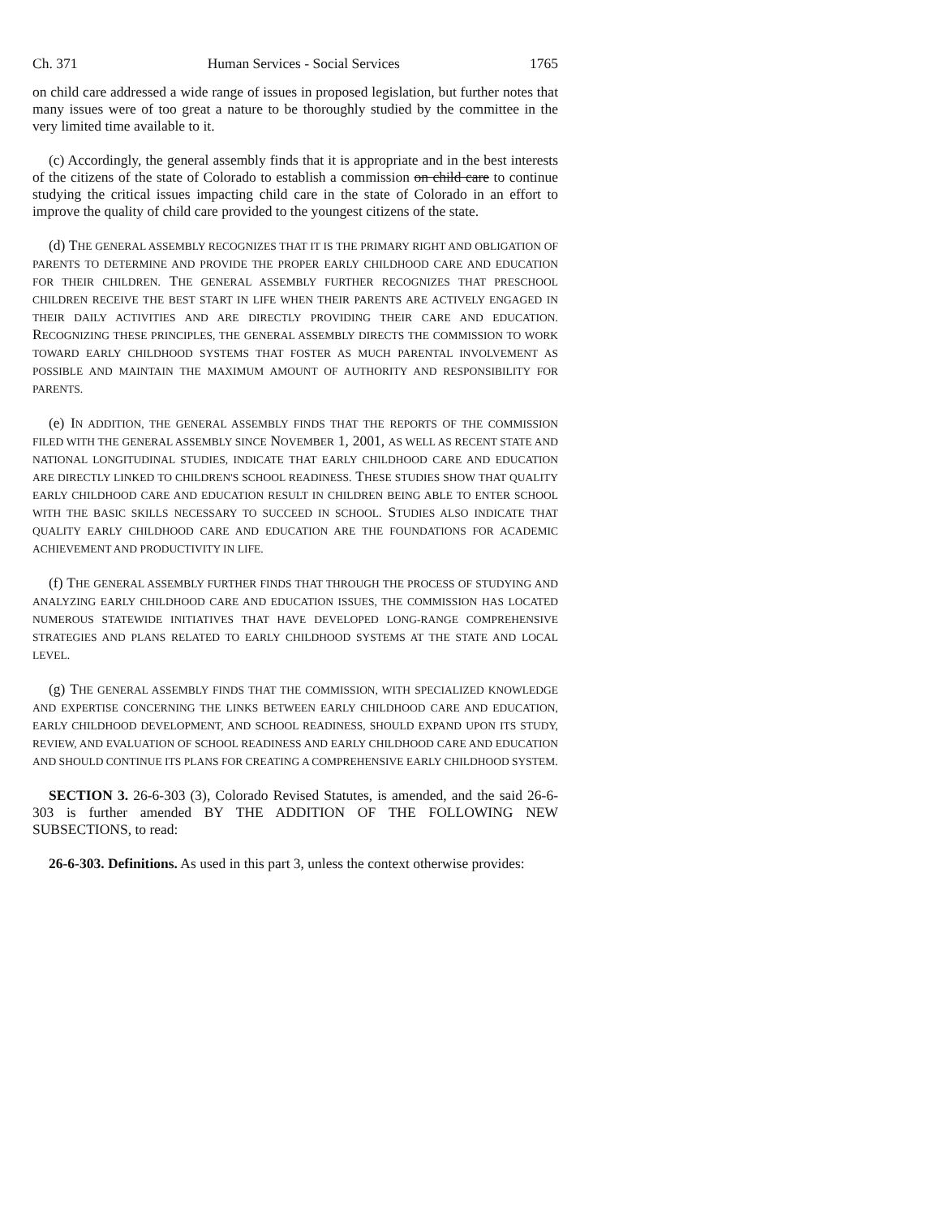Ch. 371 Human Services - Social Services 1765
on child care addressed a wide range of issues in proposed legislation, but further notes that many issues were of too great a nature to be thoroughly studied by the committee in the very limited time available to it.
(c) Accordingly, the general assembly finds that it is appropriate and in the best interests of the citizens of the state of Colorado to establish a commission on child care to continue studying the critical issues impacting child care in the state of Colorado in an effort to improve the quality of child care provided to the youngest citizens of the state.
(d) THE GENERAL ASSEMBLY RECOGNIZES THAT IT IS THE PRIMARY RIGHT AND OBLIGATION OF PARENTS TO DETERMINE AND PROVIDE THE PROPER EARLY CHILDHOOD CARE AND EDUCATION FOR THEIR CHILDREN. THE GENERAL ASSEMBLY FURTHER RECOGNIZES THAT PRESCHOOL CHILDREN RECEIVE THE BEST START IN LIFE WHEN THEIR PARENTS ARE ACTIVELY ENGAGED IN THEIR DAILY ACTIVITIES AND ARE DIRECTLY PROVIDING THEIR CARE AND EDUCATION. RECOGNIZING THESE PRINCIPLES, THE GENERAL ASSEMBLY DIRECTS THE COMMISSION TO WORK TOWARD EARLY CHILDHOOD SYSTEMS THAT FOSTER AS MUCH PARENTAL INVOLVEMENT AS POSSIBLE AND MAINTAIN THE MAXIMUM AMOUNT OF AUTHORITY AND RESPONSIBILITY FOR PARENTS.
(e) IN ADDITION, THE GENERAL ASSEMBLY FINDS THAT THE REPORTS OF THE COMMISSION FILED WITH THE GENERAL ASSEMBLY SINCE NOVEMBER 1, 2001, AS WELL AS RECENT STATE AND NATIONAL LONGITUDINAL STUDIES, INDICATE THAT EARLY CHILDHOOD CARE AND EDUCATION ARE DIRECTLY LINKED TO CHILDREN'S SCHOOL READINESS. THESE STUDIES SHOW THAT QUALITY EARLY CHILDHOOD CARE AND EDUCATION RESULT IN CHILDREN BEING ABLE TO ENTER SCHOOL WITH THE BASIC SKILLS NECESSARY TO SUCCEED IN SCHOOL. STUDIES ALSO INDICATE THAT QUALITY EARLY CHILDHOOD CARE AND EDUCATION ARE THE FOUNDATIONS FOR ACADEMIC ACHIEVEMENT AND PRODUCTIVITY IN LIFE.
(f) THE GENERAL ASSEMBLY FURTHER FINDS THAT THROUGH THE PROCESS OF STUDYING AND ANALYZING EARLY CHILDHOOD CARE AND EDUCATION ISSUES, THE COMMISSION HAS LOCATED NUMEROUS STATEWIDE INITIATIVES THAT HAVE DEVELOPED LONG-RANGE COMPREHENSIVE STRATEGIES AND PLANS RELATED TO EARLY CHILDHOOD SYSTEMS AT THE STATE AND LOCAL LEVEL.
(g) THE GENERAL ASSEMBLY FINDS THAT THE COMMISSION, WITH SPECIALIZED KNOWLEDGE AND EXPERTISE CONCERNING THE LINKS BETWEEN EARLY CHILDHOOD CARE AND EDUCATION, EARLY CHILDHOOD DEVELOPMENT, AND SCHOOL READINESS, SHOULD EXPAND UPON ITS STUDY, REVIEW, AND EVALUATION OF SCHOOL READINESS AND EARLY CHILDHOOD CARE AND EDUCATION AND SHOULD CONTINUE ITS PLANS FOR CREATING A COMPREHENSIVE EARLY CHILDHOOD SYSTEM.
SECTION 3. 26-6-303 (3), Colorado Revised Statutes, is amended, and the said 26-6-303 is further amended BY THE ADDITION OF THE FOLLOWING NEW SUBSECTIONS, to read:
26-6-303. Definitions. As used in this part 3, unless the context otherwise provides: